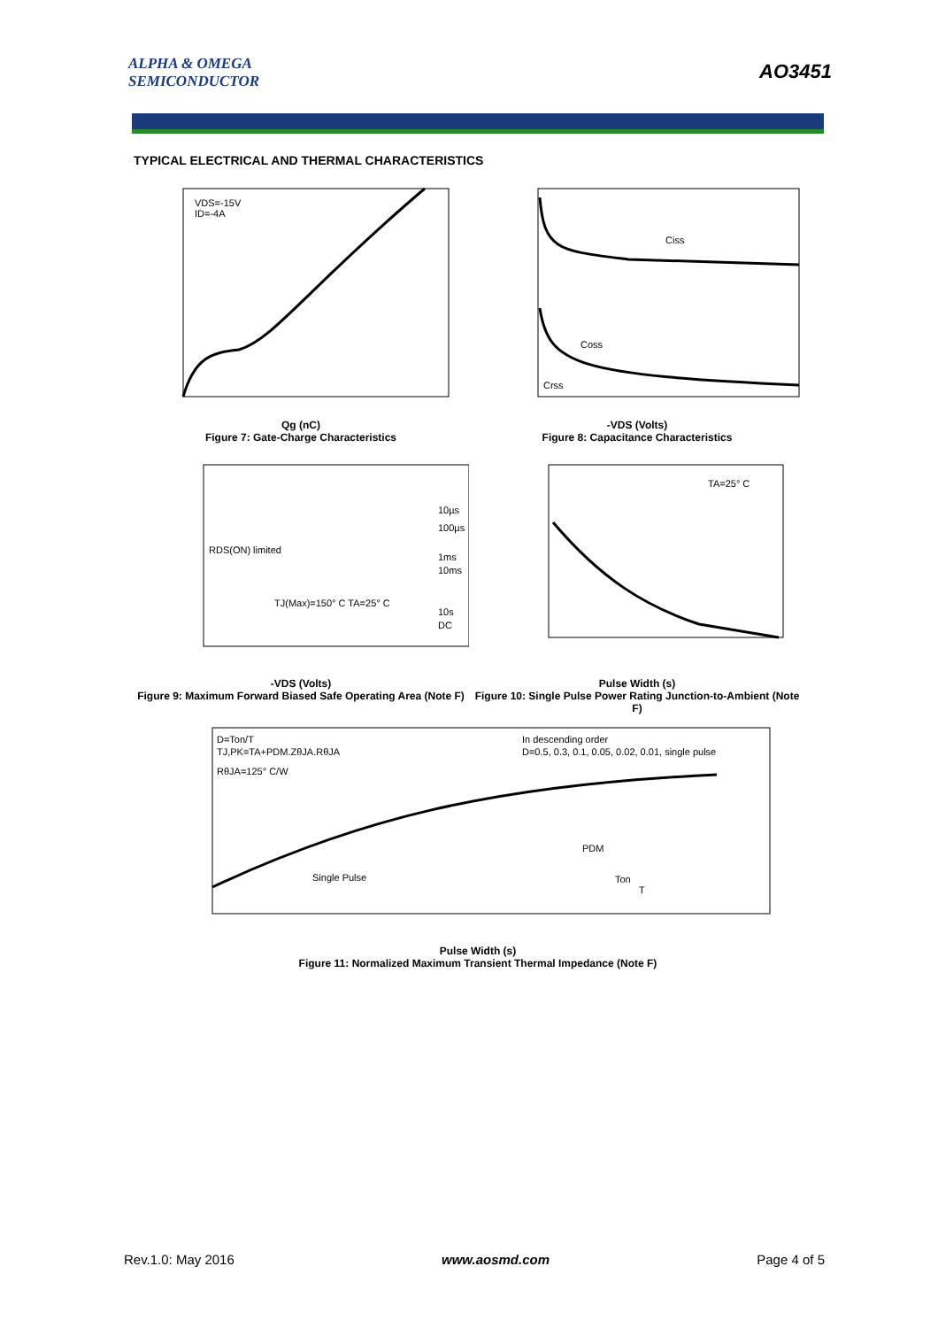ALPHA & OMEGA
SEMICONDUCTOR
AO3451
TYPICAL ELECTRICAL AND THERMAL CHARACTERISTICS
VDS=-15V
ID=-4A
Qg (nC)
Figure 7: Gate-Charge Characteristics
Ciss
Coss
Crss
-VDS (Volts)
Figure 8: Capacitance Characteristics
RDS(ON) limited
TJ(Max)=150° C TA=25° C
10µs
100µs
1ms
10ms
10s
DC
-VDS (Volts)
Figure 9: Maximum Forward Biased Safe Operating Area (Note F)
TA=25° C
Pulse Width (s)
Figure 10: Single Pulse Power Rating Junction-to-Ambient (Note F)
D=Ton/T
TJ,PK=TA+PDM.ZθJA.RθJA
RθJA=125° C/W
In descending order
D=0.5, 0.3, 0.1, 0.05, 0.02, 0.01, single pulse
Single Pulse
PDM
Ton
T
Pulse Width (s)
Figure 11: Normalized Maximum Transient Thermal Impedance (Note F)
Rev.1.0: May 2016 www.aosmd.com Page 4 of 5